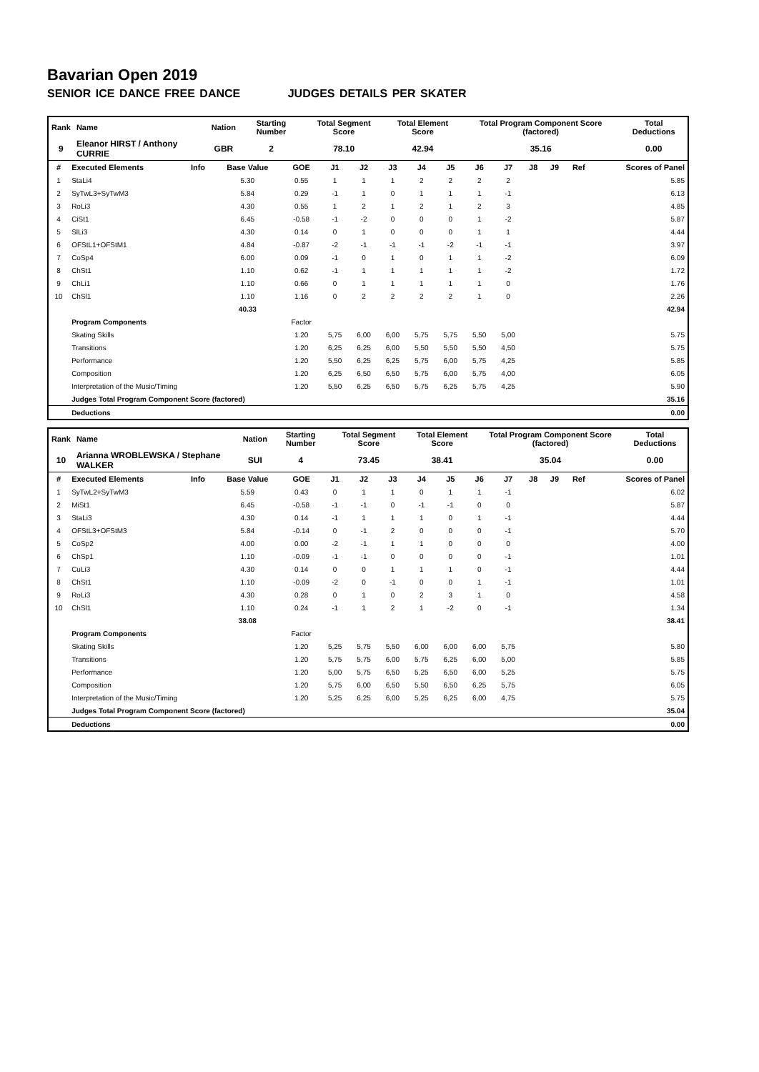Bavarian Open 2019
SENIOR ICE DANCE FREE DANCE JUDGES DETAILS PER SKATER
| Rank | Name | Nation | Starting Number | Total Segment Score | Total Element Score | Total Program Component Score (factored) | Total Deductions |
| --- | --- | --- | --- | --- | --- | --- | --- |
| 9 | Eleanor HIRST / Anthony CURRIE | GBR | 2 | 78.10 | 42.94 | 35.16 | 0.00 |
| # | Executed Elements | Info | Base Value | GOE | J1 | J2 | J3 | J4 | J5 | J6 | J7 | J8 | J9 | Ref | Scores of Panel |
| --- | --- | --- | --- | --- | --- | --- | --- | --- | --- | --- | --- | --- | --- | --- | --- |
| 1 | StaLi4 | | 5.30 | 0.55 | 1 | 1 | 1 | 2 | 2 | 2 | 2 | | | | 5.85 |
| 2 | SyTwL3+SyTwM3 | | 5.84 | 0.29 | -1 | 1 | 0 | 1 | 1 | 1 | -1 | | | | 6.13 |
| 3 | RoLi3 | | 4.30 | 0.55 | 1 | 2 | 1 | 2 | 1 | 2 | 3 | | | | 4.85 |
| 4 | CiSt1 | | 6.45 | -0.58 | -1 | -2 | 0 | 0 | 0 | 1 | -2 | | | | 5.87 |
| 5 | SlLi3 | | 4.30 | 0.14 | 0 | 1 | 0 | 0 | 0 | 1 | 1 | | | | 4.44 |
| 6 | OFStL1+OFStM1 | | 4.84 | -0.87 | -2 | -1 | -1 | -1 | -2 | -1 | -1 | | | | 3.97 |
| 7 | CoSp4 | | 6.00 | 0.09 | -1 | 0 | 1 | 0 | 1 | 1 | -2 | | | | 6.09 |
| 8 | ChSt1 | | 1.10 | 0.62 | -1 | 1 | 1 | 1 | 1 | 1 | -2 | | | | 1.72 |
| 9 | ChLi1 | | 1.10 | 0.66 | 0 | 1 | 1 | 1 | 1 | 1 | 0 | | | | 1.76 |
| 10 | ChSl1 | | 1.10 | 1.16 | 0 | 2 | 2 | 2 | 2 | 1 | 0 | | | | 2.26 |
| | | | 40.33 | | | | | | | | | | | | 42.94 |
| | Program Components | | | Factor | | | | | | | | | | | |
| | Skating Skills | | | 1.20 | 5,75 | 6,00 | 6,00 | 5,75 | 5,75 | 5,50 | 5,00 | | | | 5.75 |
| | Transitions | | | 1.20 | 6,25 | 6,25 | 6,00 | 5,50 | 5,50 | 5,50 | 4,50 | | | | 5.75 |
| | Performance | | | 1.20 | 5,50 | 6,25 | 6,25 | 5,75 | 6,00 | 5,75 | 4,25 | | | | 5.85 |
| | Composition | | | 1.20 | 6,25 | 6,50 | 6,50 | 5,75 | 6,00 | 5,75 | 4,00 | | | | 6.05 |
| | Interpretation of the Music/Timing | | | 1.20 | 5,50 | 6,25 | 6,50 | 5,75 | 6,25 | 5,75 | 4,25 | | | | 5.90 |
| | Judges Total Program Component Score (factored) | | | | | | | | | | | | | | 35.16 |
| | Deductions | | | | | | | | | | | | | | 0.00 |
| Rank | Name | Nation | Starting Number | Total Segment Score | Total Element Score | Total Program Component Score (factored) | Total Deductions |
| --- | --- | --- | --- | --- | --- | --- | --- |
| 10 | Arianna WROBLEWSKA / Stephane WALKER | SUI | 4 | 73.45 | 38.41 | 35.04 | 0.00 |
| # | Executed Elements | Info | Base Value | GOE | J1 | J2 | J3 | J4 | J5 | J6 | J7 | J8 | J9 | Ref | Scores of Panel |
| --- | --- | --- | --- | --- | --- | --- | --- | --- | --- | --- | --- | --- | --- | --- | --- |
| 1 | SyTwL2+SyTwM3 | | 5.59 | 0.43 | 0 | 1 | 1 | 0 | 1 | 1 | -1 | | | | 6.02 |
| 2 | MiSt1 | | 6.45 | -0.58 | -1 | -1 | 0 | -1 | -1 | 0 | 0 | | | | 5.87 |
| 3 | StaLi3 | | 4.30 | 0.14 | -1 | 1 | 1 | 1 | 0 | 1 | -1 | | | | 4.44 |
| 4 | OFStL3+OFStM3 | | 5.84 | -0.14 | 0 | -1 | 2 | 0 | 0 | 0 | -1 | | | | 5.70 |
| 5 | CoSp2 | | 4.00 | 0.00 | -2 | -1 | 1 | 1 | 0 | 0 | 0 | | | | 4.00 |
| 6 | ChSp1 | | 1.10 | -0.09 | -1 | -1 | 0 | 0 | 0 | 0 | -1 | | | | 1.01 |
| 7 | CuLi3 | | 4.30 | 0.14 | 0 | 0 | 1 | 1 | 1 | 0 | -1 | | | | 4.44 |
| 8 | ChSt1 | | 1.10 | -0.09 | -2 | 0 | -1 | 0 | 0 | 1 | -1 | | | | 1.01 |
| 9 | RoLi3 | | 4.30 | 0.28 | 0 | 1 | 0 | 2 | 3 | 1 | 0 | | | | 4.58 |
| 10 | ChSl1 | | 1.10 | 0.24 | -1 | 1 | 2 | 1 | -2 | 0 | -1 | | | | 1.34 |
| | | | 38.08 | | | | | | | | | | | | 38.41 |
| | Program Components | | | Factor | | | | | | | | | | | |
| | Skating Skills | | | 1.20 | 5,25 | 5,75 | 5,50 | 6,00 | 6,00 | 6,00 | 5,75 | | | | 5.80 |
| | Transitions | | | 1.20 | 5,75 | 5,75 | 6,00 | 5,75 | 6,25 | 6,00 | 5,00 | | | | 5.85 |
| | Performance | | | 1.20 | 5,00 | 5,75 | 6,50 | 5,25 | 6,50 | 6,00 | 5,25 | | | | 5.75 |
| | Composition | | | 1.20 | 5,75 | 6,00 | 6,50 | 5,50 | 6,50 | 6,25 | 5,75 | | | | 6.05 |
| | Interpretation of the Music/Timing | | | 1.20 | 5,25 | 6,25 | 6,00 | 5,25 | 6,25 | 6,00 | 4,75 | | | | 5.75 |
| | Judges Total Program Component Score (factored) | | | | | | | | | | | | | | 35.04 |
| | Deductions | | | | | | | | | | | | | | 0.00 |